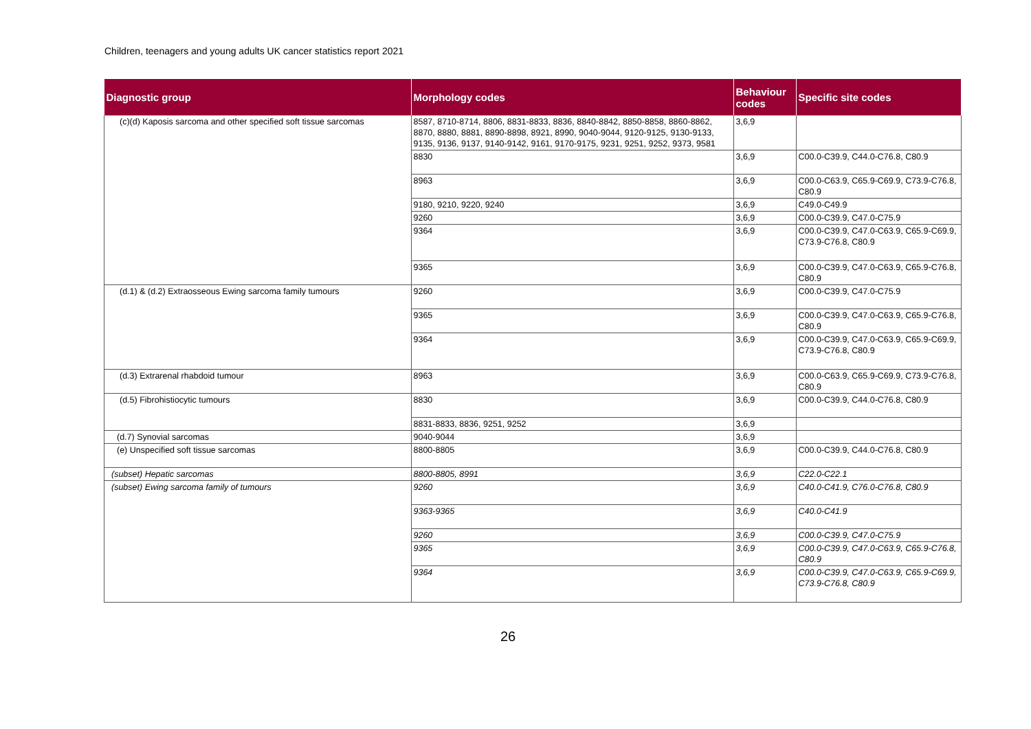Children, teenagers and young adults UK cancer statistics report 2021
| Diagnostic group | Morphology codes | Behaviour codes | Specific site codes |
| --- | --- | --- | --- |
| (c)(d) Kaposis sarcoma and other specified soft tissue sarcomas | 8587, 8710-8714, 8806, 8831-8833, 8836, 8840-8842, 8850-8858, 8860-8862, 8870, 8880, 8881, 8890-8898, 8921, 8990, 9040-9044, 9120-9125, 9130-9133, 9135, 9136, 9137, 9140-9142, 9161, 9170-9175, 9231, 9251, 9252, 9373, 9581 | 3,6,9 | |
| | 8830 | 3,6,9 | C00.0-C39.9, C44.0-C76.8, C80.9 |
| | 8963 | 3,6,9 | C00.0-C63.9, C65.9-C69.9, C73.9-C76.8, C80.9 |
| | 9180, 9210, 9220, 9240 | 3,6,9 | C49.0-C49.9 |
| | 9260 | 3,6,9 | C00.0-C39.9, C47.0-C75.9 |
| | 9364 | 3,6,9 | C00.0-C39.9, C47.0-C63.9, C65.9-C69.9, C73.9-C76.8, C80.9 |
| | 9365 | 3,6,9 | C00.0-C39.9, C47.0-C63.9, C65.9-C76.8, C80.9 |
| (d.1) & (d.2) Extraosseous Ewing sarcoma family tumours | 9260 | 3,6,9 | C00.0-C39.9, C47.0-C75.9 |
| | 9365 | 3,6,9 | C00.0-C39.9, C47.0-C63.9, C65.9-C76.8, C80.9 |
| | 9364 | 3,6,9 | C00.0-C39.9, C47.0-C63.9, C65.9-C69.9, C73.9-C76.8, C80.9 |
| (d.3) Extrarenal rhabdoid tumour | 8963 | 3,6,9 | C00.0-C63.9, C65.9-C69.9, C73.9-C76.8, C80.9 |
| (d.5) Fibrohistiocytic tumours | 8830 | 3,6,9 | C00.0-C39.9, C44.0-C76.8, C80.9 |
| | 8831-8833, 8836, 9251, 9252 | 3,6,9 | |
| (d.7) Synovial sarcomas | 9040-9044 | 3,6,9 | |
| (e) Unspecified soft tissue sarcomas | 8800-8805 | 3,6,9 | C00.0-C39.9, C44.0-C76.8, C80.9 |
| (subset) Hepatic sarcomas | 8800-8805, 8991 | 3,6,9 | C22.0-C22.1 |
| (subset) Ewing sarcoma family of tumours | 9260 | 3,6,9 | C40.0-C41.9, C76.0-C76.8, C80.9 |
| | 9363-9365 | 3,6,9 | C40.0-C41.9 |
| | 9260 | 3,6,9 | C00.0-C39.9, C47.0-C75.9 |
| | 9365 | 3,6,9 | C00.0-C39.9, C47.0-C63.9, C65.9-C76.8, C80.9 |
| | 9364 | 3,6,9 | C00.0-C39.9, C47.0-C63.9, C65.9-C69.9, C73.9-C76.8, C80.9 |
26